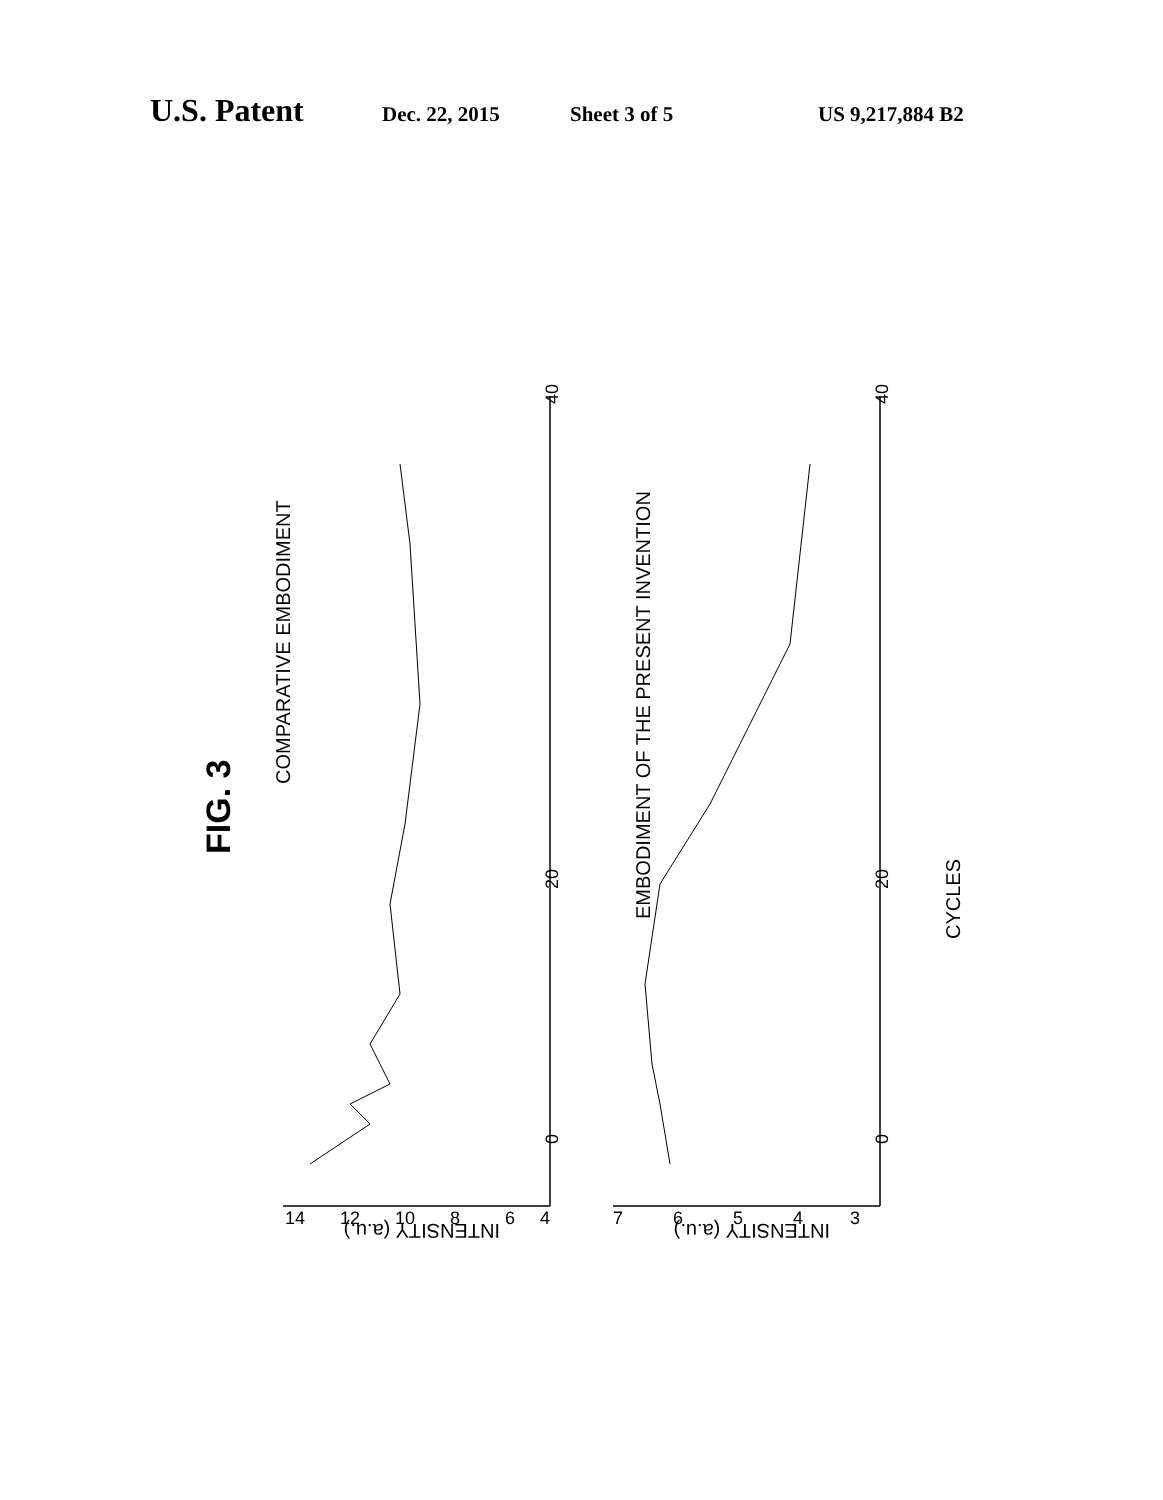U.S. Patent Dec. 22, 2015 Sheet 3 of 5 US 9,217,884 B2
FIG. 3
COMPARATIVE EMBODIMENT
EMBODIMENT OF THE PRESENT INVENTION
CYCLES
INTENSITY (a.u.)
INTENSITY (a.u.)
0
20
40
0
20
40
14
12
10
8
6
4
7
6
5
4
3